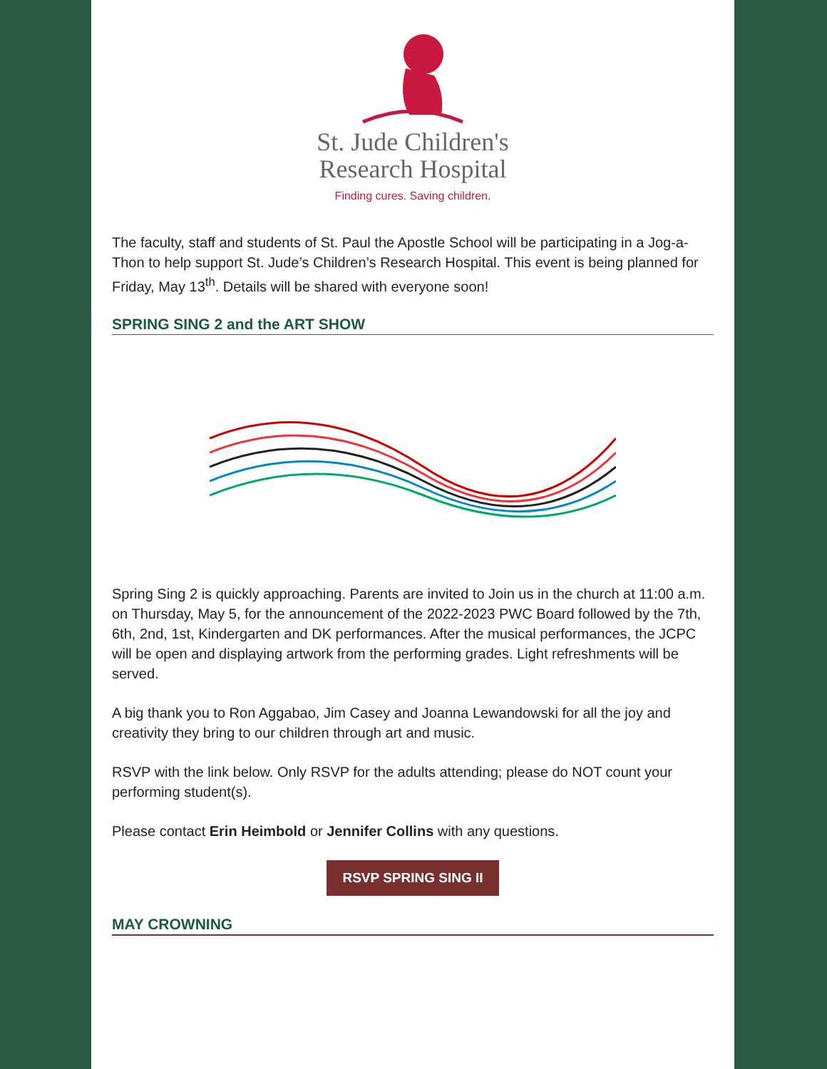St. Jude Children's
Research Hospital
Finding cures. Saving children.
The faculty, staff and students of St. Paul the Apostle School will be participating in a Jog-a-Thon to help support St. Jude’s Children’s Research Hospital. This event is being planned for Friday, May 13<sup>th</sup>. Details will be shared with everyone soon!
SPRING SING 2 and the ART SHOW
Spring Sing 2 is quickly approaching. Parents are invited to Join us in the church at 11:00 a.m. on Thursday, May 5, for the announcement of the 2022-2023 PWC Board followed by the 7th, 6th, 2nd, 1st, Kindergarten and DK performances. After the musical performances, the JCPC will be open and displaying artwork from the performing grades. Light refreshments will be served.
A big thank you to Ron Aggabao, Jim Casey and Joanna Lewandowski for all the joy and creativity they bring to our children through art and music.
RSVP with the link below. Only RSVP for the adults attending; please do NOT count your performing student(s).
Please contact Erin Heimbold or Jennifer Collins with any questions.
RSVP SPRING SING II
MAY CROWNING